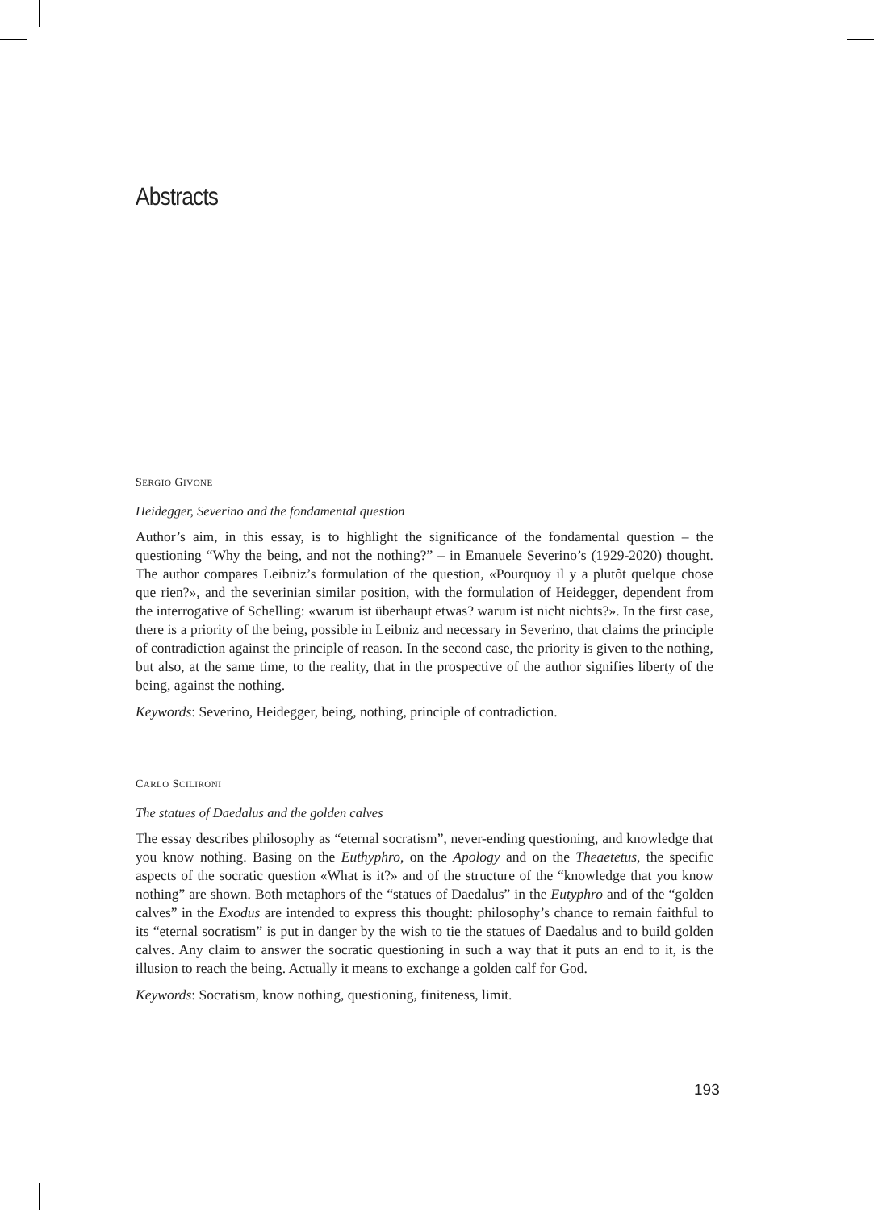Abstracts
SERGIO GIVONE
Heidegger, Severino and the fondamental question
Author’s aim, in this essay, is to highlight the significance of the fondamental question – the questioning “Why the being, and not the nothing?” – in Emanuele Severino’s (1929-2020) thought. The author compares Leibniz’s formulation of the question, «Pourquoy il y a plutôt quelque chose que rien?», and the severinian similar position, with the formulation of Heidegger, dependent from the interrogative of Schelling: «warum ist überhaupt etwas? warum ist nicht nichts?». In the first case, there is a priority of the being, possible in Leibniz and necessary in Severino, that claims the principle of contradiction against the principle of reason. In the second case, the priority is given to the nothing, but also, at the same time, to the reality, that in the prospective of the author signifies liberty of the being, against the nothing.
Keywords: Severino, Heidegger, being, nothing, principle of contradiction.
CARLO SCILIRONI
The statues of Daedalus and the golden calves
The essay describes philosophy as “eternal socratism”, never-ending questioning, and knowledge that you know nothing. Basing on the Euthyphro, on the Apology and on the Theaetetus, the specific aspects of the socratic question «What is it?» and of the structure of the “knowledge that you know nothing” are shown. Both metaphors of the “statues of Daedalus” in the Eutyphro and of the “golden calves” in the Exodus are intended to express this thought: philosophy’s chance to remain faithful to its “eternal socratism” is put in danger by the wish to tie the statues of Daedalus and to build golden calves. Any claim to answer the socratic questioning in such a way that it puts an end to it, is the illusion to reach the being. Actually it means to exchange a golden calf for God.
Keywords: Socratism, know nothing, questioning, finiteness, limit.
193